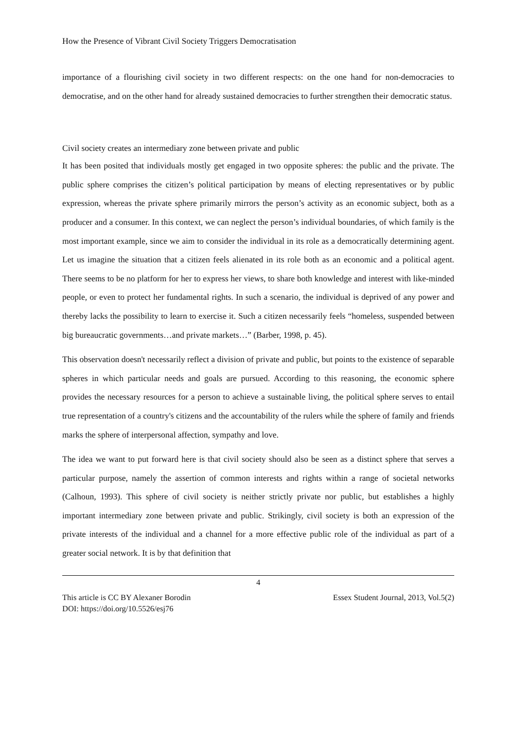How the Presence of Vibrant Civil Society Triggers Democratisation
importance of a flourishing civil society in two different respects: on the one hand for non-democracies to democratise, and on the other hand for already sustained democracies to further strengthen their democratic status.
Civil society creates an intermediary zone between private and public
It has been posited that individuals mostly get engaged in two opposite spheres: the public and the private. The public sphere comprises the citizen’s political participation by means of electing representatives or by public expression, whereas the private sphere primarily mirrors the person’s activity as an economic subject, both as a producer and a consumer. In this context, we can neglect the person’s individual boundaries, of which family is the most important example, since we aim to consider the individual in its role as a democratically determining agent. Let us imagine the situation that a citizen feels alienated in its role both as an economic and a political agent. There seems to be no platform for her to express her views, to share both knowledge and interest with like-minded people, or even to protect her fundamental rights. In such a scenario, the individual is deprived of any power and thereby lacks the possibility to learn to exercise it. Such a citizen necessarily feels “homeless, suspended between big bureaucratic governments…and private markets…” (Barber, 1998, p. 45).
This observation doesn't necessarily reflect a division of private and public, but points to the existence of separable spheres in which particular needs and goals are pursued. According to this reasoning, the economic sphere provides the necessary resources for a person to achieve a sustainable living, the political sphere serves to entail true representation of a country's citizens and the accountability of the rulers while the sphere of family and friends marks the sphere of interpersonal affection, sympathy and love.
The idea we want to put forward here is that civil society should also be seen as a distinct sphere that serves a particular purpose, namely the assertion of common interests and rights within a range of societal networks (Calhoun, 1993). This sphere of civil society is neither strictly private nor public, but establishes a highly important intermediary zone between private and public. Strikingly, civil society is both an expression of the private interests of the individual and a channel for a more effective public role of the individual as part of a greater social network. It is by that definition that
4
This article is CC BY Alexaner Borodin Essex Student Journal, 2013, Vol.5(2)
DOI: https://doi.org/10.5526/esj76